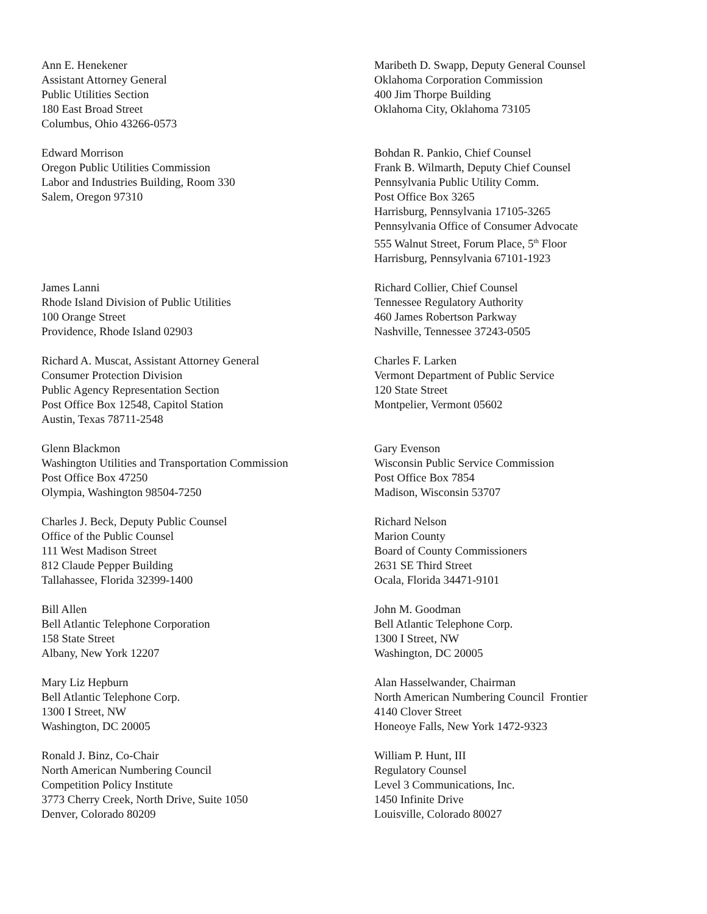Ann E. Henekener
Assistant Attorney General
Public Utilities Section
180 East Broad Street
Columbus, Ohio 43266-0573
Maribeth D. Swapp, Deputy General Counsel
Oklahoma Corporation Commission
400 Jim Thorpe Building
Oklahoma City, Oklahoma 73105
Edward Morrison
Oregon Public Utilities Commission
Labor and Industries Building, Room 330
Salem, Oregon 97310
Bohdan R. Pankio, Chief Counsel
Frank B. Wilmarth, Deputy Chief Counsel
Pennsylvania Public Utility Comm.
Post Office Box 3265
Harrisburg, Pennsylvania 17105-3265
Pennsylvania Office of Consumer Advocate
555 Walnut Street, Forum Place, 5<sup>th</sup> Floor
Harrisburg, Pennsylvania 67101-1923
James Lanni
Rhode Island Division of Public Utilities
100 Orange Street
Providence, Rhode Island 02903
Richard Collier, Chief Counsel
Tennessee Regulatory Authority
460 James Robertson Parkway
Nashville, Tennessee 37243-0505
Richard A. Muscat, Assistant Attorney General
Consumer Protection Division
Public Agency Representation Section
Post Office Box 12548, Capitol Station
Austin, Texas 78711-2548
Charles F. Larken
Vermont Department of Public Service
120 State Street
Montpelier, Vermont 05602
Glenn Blackmon
Washington Utilities and Transportation Commission
Post Office Box 47250
Olympia, Washington 98504-7250
Gary Evenson
Wisconsin Public Service Commission
Post Office Box 7854
Madison, Wisconsin 53707
Charles J. Beck, Deputy Public Counsel
Office of the Public Counsel
111 West Madison Street
812 Claude Pepper Building
Tallahassee, Florida 32399-1400
Richard Nelson
Marion County
Board of County Commissioners
2631 SE Third Street
Ocala, Florida 34471-9101
Bill Allen
Bell Atlantic Telephone Corporation
158 State Street
Albany, New York 12207
John M. Goodman
Bell Atlantic Telephone Corp.
1300 I Street, NW
Washington, DC 20005
Mary Liz Hepburn
Bell Atlantic Telephone Corp.
1300 I Street, NW
Washington, DC 20005
Alan Hasselwander, Chairman
North American Numbering Council Frontier
4140 Clover Street
Honeoye Falls, New York 1472-9323
Ronald J. Binz, Co-Chair
North American Numbering Council
Competition Policy Institute
3773 Cherry Creek, North Drive, Suite 1050
Denver, Colorado 80209
William P. Hunt, III
Regulatory Counsel
Level 3 Communications, Inc.
1450 Infinite Drive
Louisville, Colorado 80027